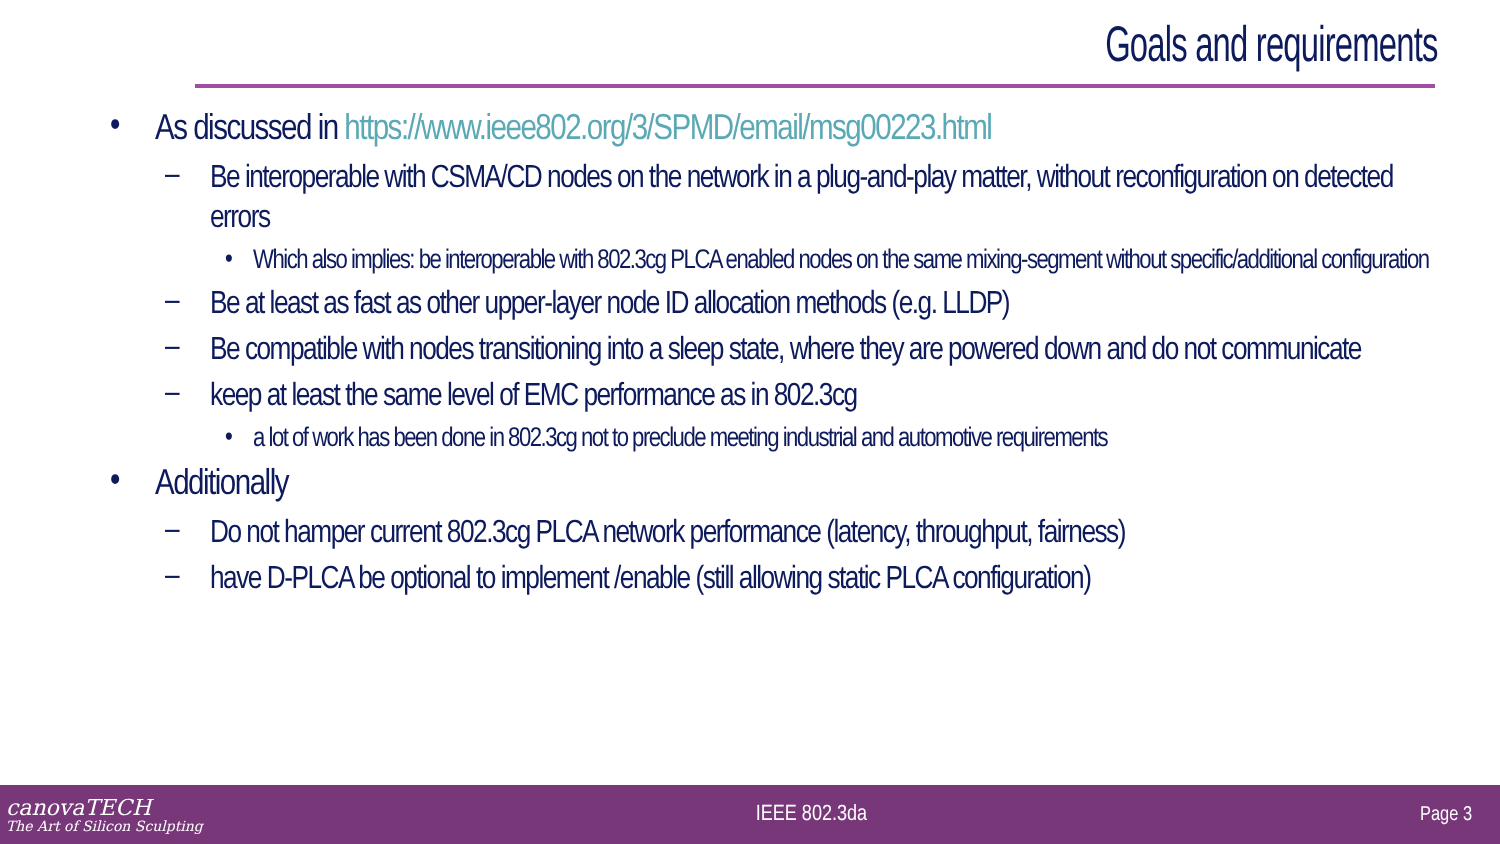Goals and requirements
• As discussed in https://www.ieee802.org/3/SPMD/email/msg00223.html
– Be interoperable with CSMA/CD nodes on the network in a plug-and-play matter, without reconfiguration on detected errors
• Which also implies: be interoperable with 802.3cg PLCA enabled nodes on the same mixing-segment without specific/additional configuration
– Be at least as fast as other upper-layer node ID allocation methods (e.g. LLDP)
– Be compatible with nodes transitioning into a sleep state, where they are powered down and do not communicate
– keep at least the same level of EMC performance as in 802.3cg
• a lot of work has been done in 802.3cg not to preclude meeting industrial and automotive requirements
• Additionally
– Do not hamper current 802.3cg PLCA network performance (latency, throughput, fairness)
– have D-PLCA be optional to implement /enable (still allowing static PLCA configuration)
canovaTECH
The Art of Silicon Sculpting
IEEE 802.3da Page 3